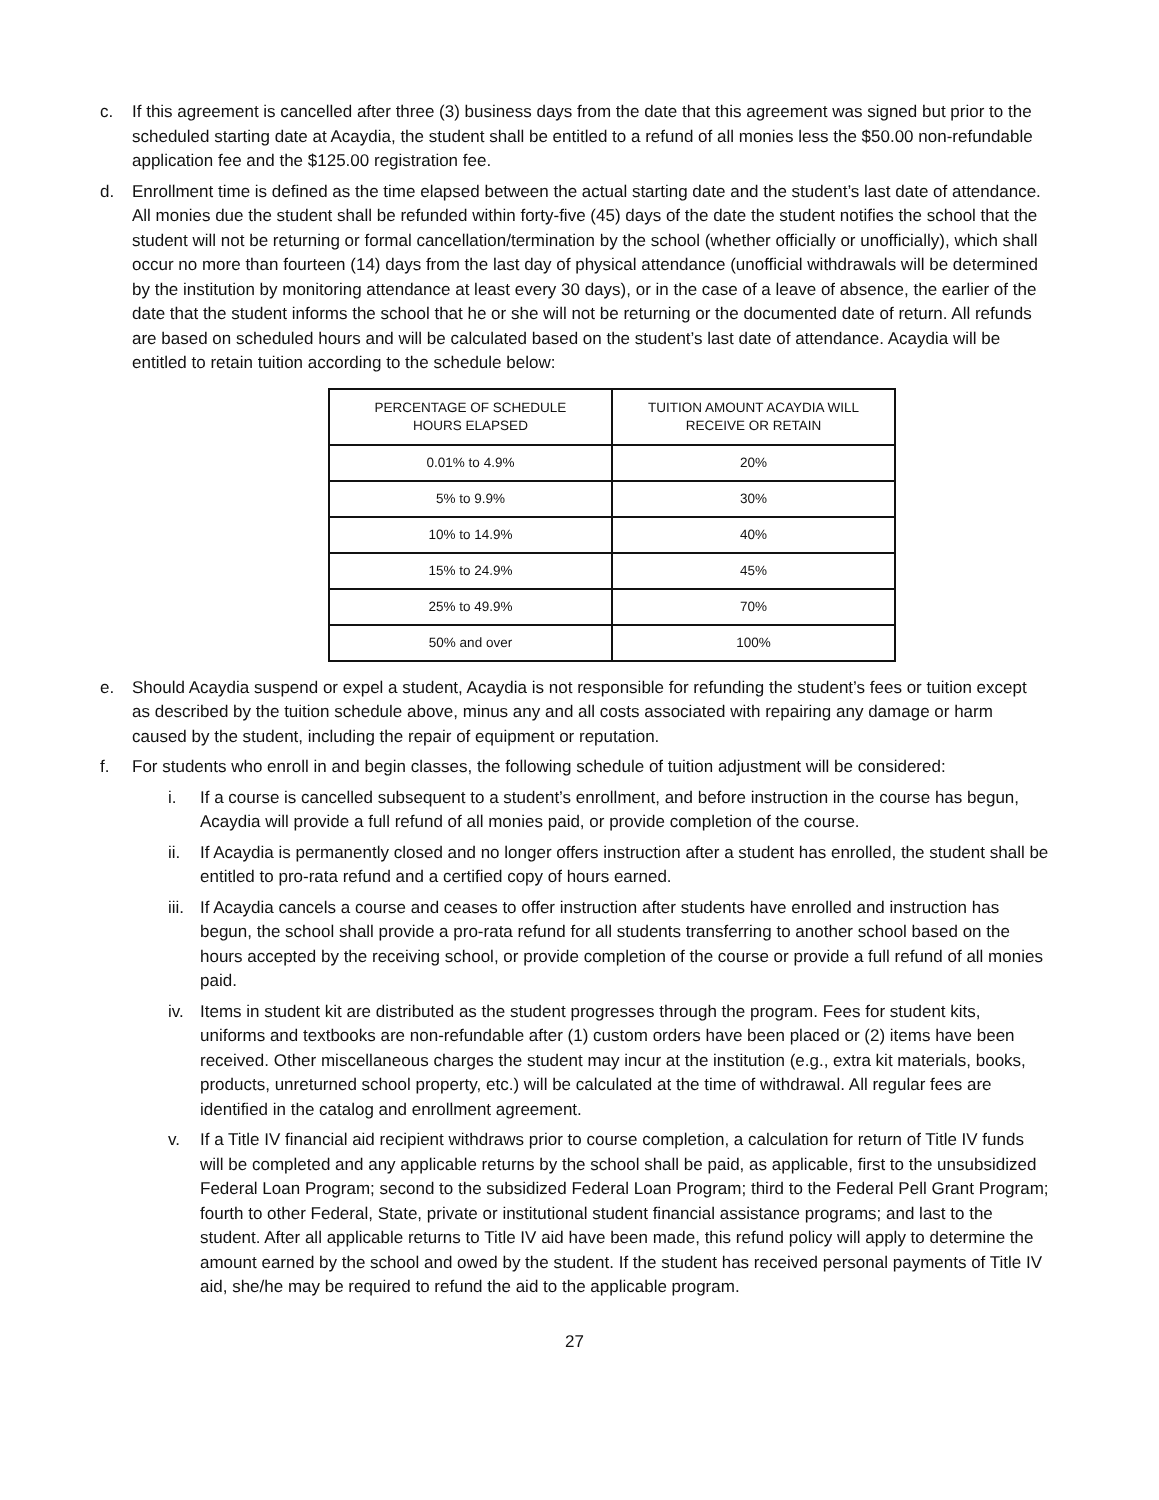c. If this agreement is cancelled after three (3) business days from the date that this agreement was signed but prior to the scheduled starting date at Acaydia, the student shall be entitled to a refund of all monies less the $50.00 non-refundable application fee and the $125.00 registration fee.
d. Enrollment time is defined as the time elapsed between the actual starting date and the student’s last date of attendance. All monies due the student shall be refunded within forty-five (45) days of the date the student notifies the school that the student will not be returning or formal cancellation/termination by the school (whether officially or unofficially), which shall occur no more than fourteen (14) days from the last day of physical attendance (unofficial withdrawals will be determined by the institution by monitoring attendance at least every 30 days), or in the case of a leave of absence, the earlier of the date that the student informs the school that he or she will not be returning or the documented date of return. All refunds are based on scheduled hours and will be calculated based on the student’s last date of attendance. Acaydia will be entitled to retain tuition according to the schedule below:
| PERCENTAGE OF SCHEDULE HOURS ELAPSED | TUITION AMOUNT ACAYDIA WILL RECEIVE OR RETAIN |
| --- | --- |
| 0.01% to 4.9% | 20% |
| 5% to 9.9% | 30% |
| 10% to 14.9% | 40% |
| 15% to 24.9% | 45% |
| 25% to 49.9% | 70% |
| 50% and over | 100% |
e. Should Acaydia suspend or expel a student, Acaydia is not responsible for refunding the student’s fees or tuition except as described by the tuition schedule above, minus any and all costs associated with repairing any damage or harm caused by the student, including the repair of equipment or reputation.
f. For students who enroll in and begin classes, the following schedule of tuition adjustment will be considered:
i. If a course is cancelled subsequent to a student’s enrollment, and before instruction in the course has begun, Acaydia will provide a full refund of all monies paid, or provide completion of the course.
ii. If Acaydia is permanently closed and no longer offers instruction after a student has enrolled, the student shall be entitled to pro-rata refund and a certified copy of hours earned.
iii. If Acaydia cancels a course and ceases to offer instruction after students have enrolled and instruction has begun, the school shall provide a pro-rata refund for all students transferring to another school based on the hours accepted by the receiving school, or provide completion of the course or provide a full refund of all monies paid.
iv. Items in student kit are distributed as the student progresses through the program. Fees for student kits, uniforms and textbooks are non-refundable after (1) custom orders have been placed or (2) items have been received. Other miscellaneous charges the student may incur at the institution (e.g., extra kit materials, books, products, unreturned school property, etc.) will be calculated at the time of withdrawal. All regular fees are identified in the catalog and enrollment agreement.
v. If a Title IV financial aid recipient withdraws prior to course completion, a calculation for return of Title IV funds will be completed and any applicable returns by the school shall be paid, as applicable, first to the unsubsidized Federal Loan Program; second to the subsidized Federal Loan Program; third to the Federal Pell Grant Program; fourth to other Federal, State, private or institutional student financial assistance programs; and last to the student. After all applicable returns to Title IV aid have been made, this refund policy will apply to determine the amount earned by the school and owed by the student. If the student has received personal payments of Title IV aid, she/he may be required to refund the aid to the applicable program.
27